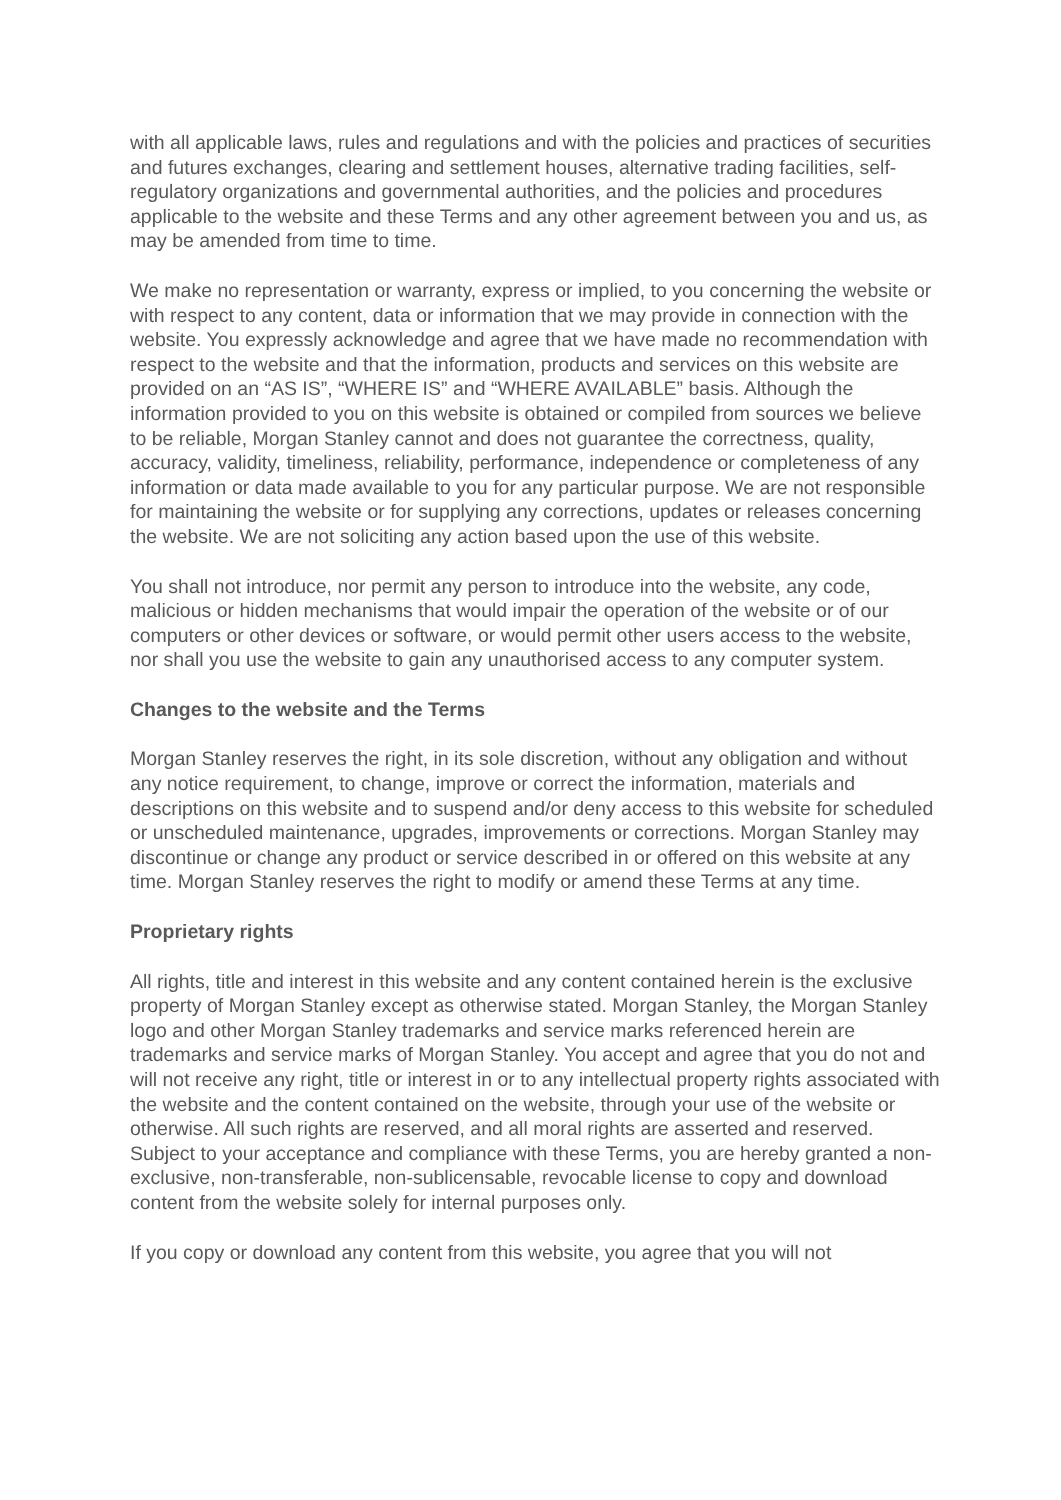with all applicable laws, rules and regulations and with the policies and practices of securities and futures exchanges, clearing and settlement houses, alternative trading facilities, self-regulatory organizations and governmental authorities, and the policies and procedures applicable to the website and these Terms and any other agreement between you and us, as may be amended from time to time.
We make no representation or warranty, express or implied, to you concerning the website or with respect to any content, data or information that we may provide in connection with the website. You expressly acknowledge and agree that we have made no recommendation with respect to the website and that the information, products and services on this website are provided on an “AS IS”, “WHERE IS” and “WHERE AVAILABLE” basis. Although the information provided to you on this website is obtained or compiled from sources we believe to be reliable, Morgan Stanley cannot and does not guarantee the correctness, quality, accuracy, validity, timeliness, reliability, performance, independence or completeness of any information or data made available to you for any particular purpose. We are not responsible for maintaining the website or for supplying any corrections, updates or releases concerning the website. We are not soliciting any action based upon the use of this website.
You shall not introduce, nor permit any person to introduce into the website, any code, malicious or hidden mechanisms that would impair the operation of the website or of our computers or other devices or software, or would permit other users access to the website, nor shall you use the website to gain any unauthorised access to any computer system.
Changes to the website and the Terms
Morgan Stanley reserves the right, in its sole discretion, without any obligation and without any notice requirement, to change, improve or correct the information, materials and descriptions on this website and to suspend and/or deny access to this website for scheduled or unscheduled maintenance, upgrades, improvements or corrections. Morgan Stanley may discontinue or change any product or service described in or offered on this website at any time. Morgan Stanley reserves the right to modify or amend these Terms at any time.
Proprietary rights
All rights, title and interest in this website and any content contained herein is the exclusive property of Morgan Stanley except as otherwise stated. Morgan Stanley, the Morgan Stanley logo and other Morgan Stanley trademarks and service marks referenced herein are trademarks and service marks of Morgan Stanley. You accept and agree that you do not and will not receive any right, title or interest in or to any intellectual property rights associated with the website and the content contained on the website, through your use of the website or otherwise. All such rights are reserved, and all moral rights are asserted and reserved. Subject to your acceptance and compliance with these Terms, you are hereby granted a non-exclusive, non-transferable, non-sublicensable, revocable license to copy and download content from the website solely for internal purposes only.
If you copy or download any content from this website, you agree that you will not